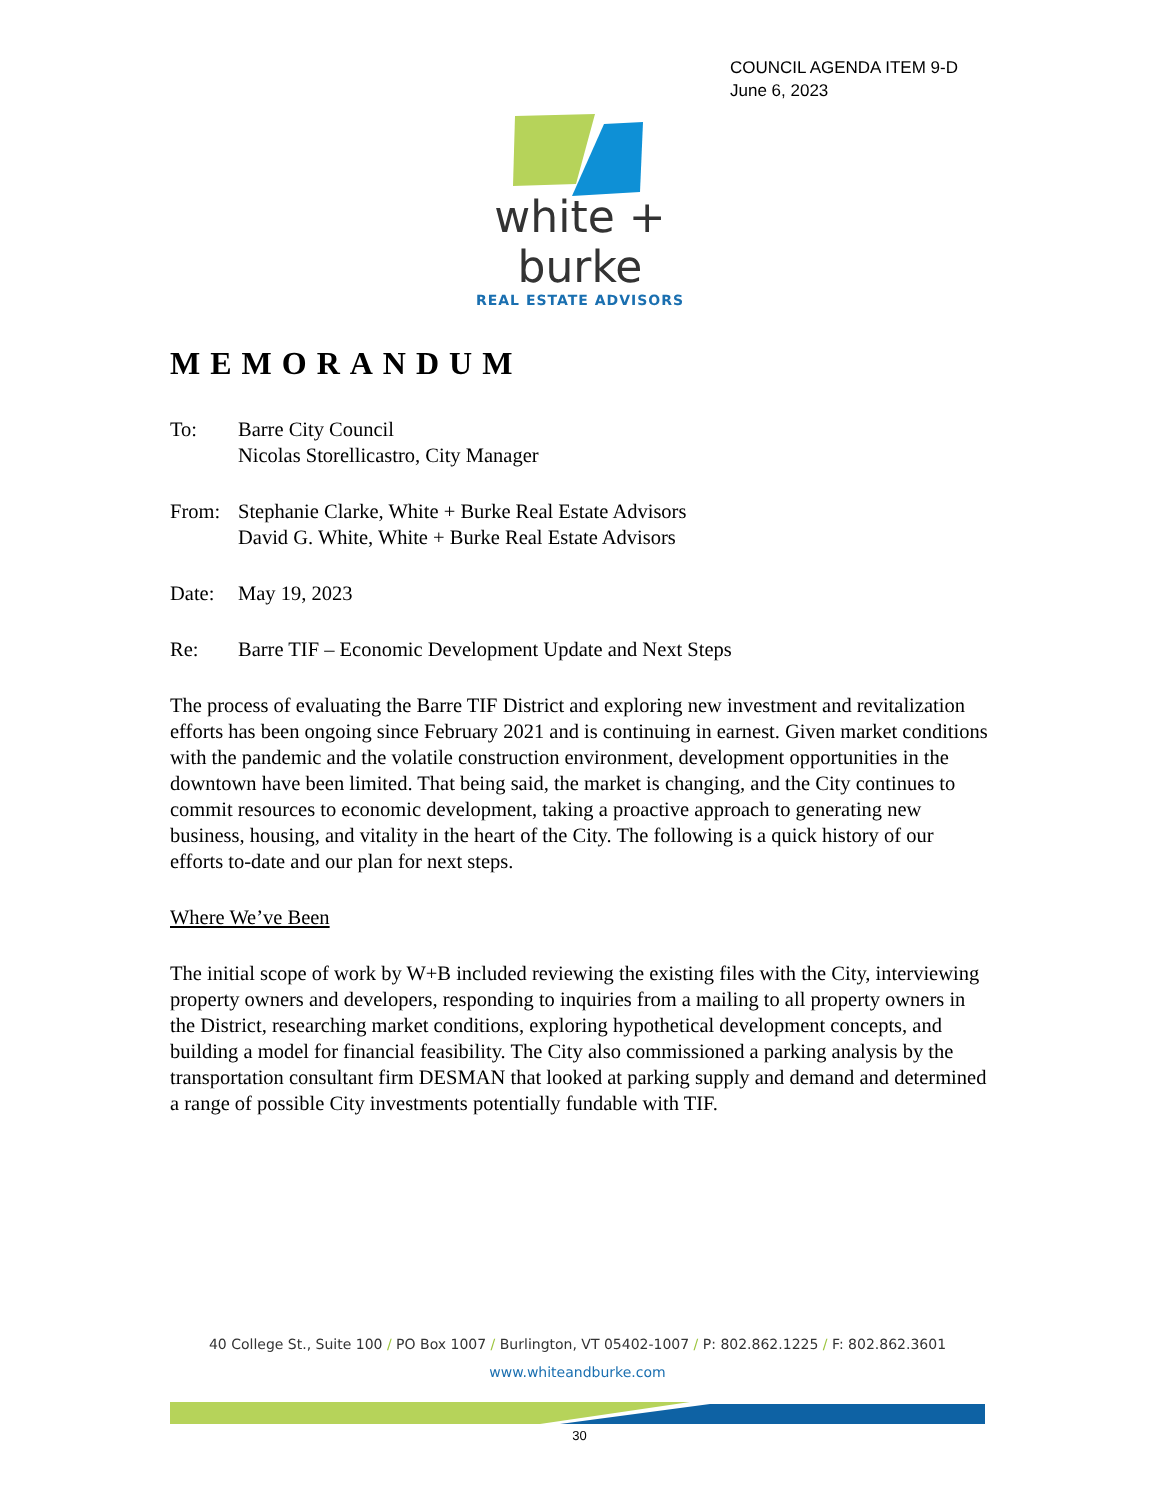COUNCIL AGENDA ITEM 9-D
June 6, 2023
white + burke
REAL ESTATE ADVISORS
MEMORANDUM
To: Barre City Council
Nicolas Storellicastro, City Manager
From: Stephanie Clarke, White + Burke Real Estate Advisors
David G. White, White + Burke Real Estate Advisors
Date: May 19, 2023
Re: Barre TIF – Economic Development Update and Next Steps
The process of evaluating the Barre TIF District and exploring new investment and revitalization efforts has been ongoing since February 2021 and is continuing in earnest. Given market conditions with the pandemic and the volatile construction environment, development opportunities in the downtown have been limited. That being said, the market is changing, and the City continues to commit resources to economic development, taking a proactive approach to generating new business, housing, and vitality in the heart of the City. The following is a quick history of our efforts to-date and our plan for next steps.
Where We’ve Been
The initial scope of work by W+B included reviewing the existing files with the City, interviewing property owners and developers, responding to inquiries from a mailing to all property owners in the District, researching market conditions, exploring hypothetical development concepts, and building a model for financial feasibility. The City also commissioned a parking analysis by the transportation consultant firm DESMAN that looked at parking supply and demand and determined a range of possible City investments potentially fundable with TIF.
40 College St., Suite 100 / PO Box 1007 / Burlington, VT 05402-1007 / P: 802.862.1225 / F: 802.862.3601
www.whiteandburke.com
30